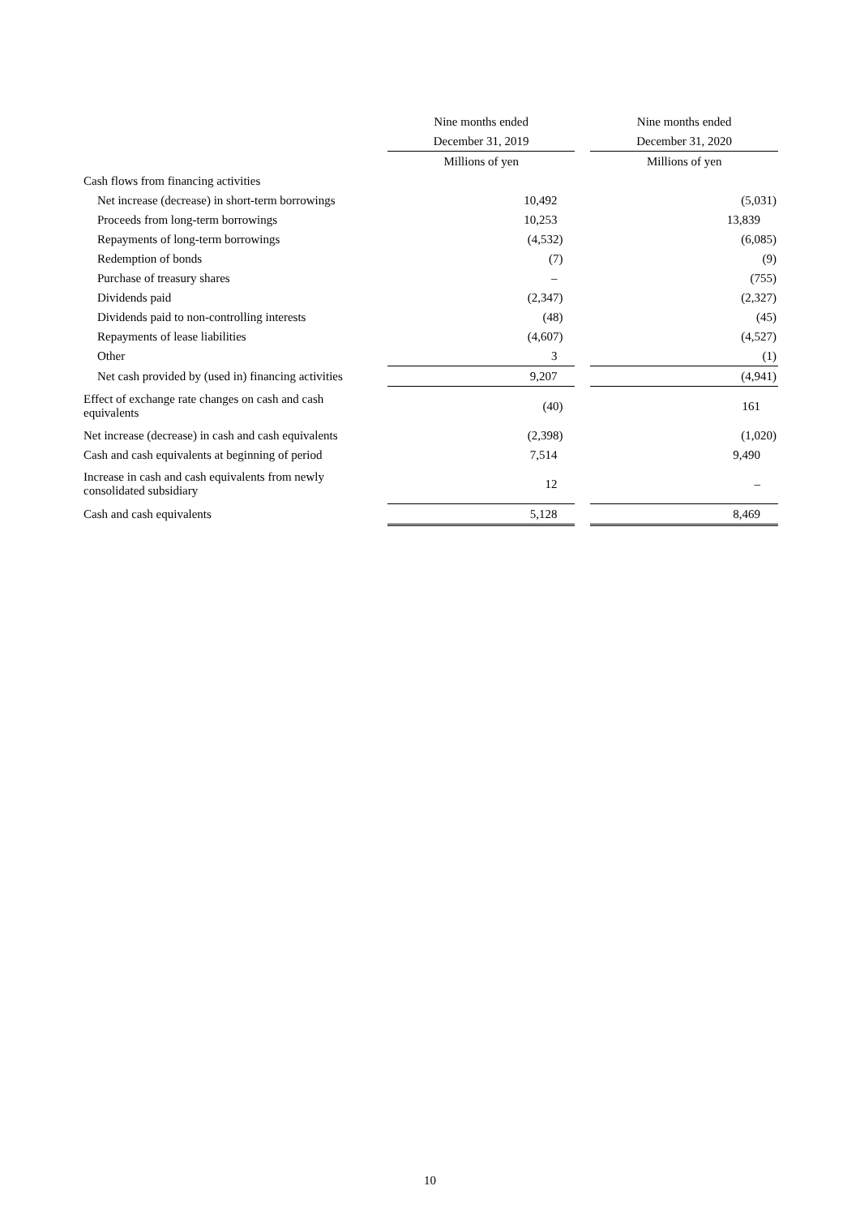| | | Nine months ended | | Nine months ended |
| --- | --- | --- | --- | --- |
| | | December 31, 2019 | | December 31, 2020 |
| | | Millions of yen | | Millions of yen |
| Cash flows from financing activities | | | | |
| Net increase (decrease) in short-term borrowings | | 10,492 | | (5,031) |
| Proceeds from long-term borrowings | | 10,253 | | 13,839 |
| Repayments of long-term borrowings | | (4,532) | | (6,085) |
| Redemption of bonds | | (7) | | (9) |
| Purchase of treasury shares | | – | | (755) |
| Dividends paid | | (2,347) | | (2,327) |
| Dividends paid to non-controlling interests | | (48) | | (45) |
| Repayments of lease liabilities | | (4,607) | | (4,527) |
| Other | | 3 | | (1) |
| Net cash provided by (used in) financing activities | | 9,207 | | (4,941) |
| Effect of exchange rate changes on cash and cash equivalents | | (40) | | 161 |
| Net increase (decrease) in cash and cash equivalents | | (2,398) | | (1,020) |
| Cash and cash equivalents at beginning of period | | 7,514 | | 9,490 |
| Increase in cash and cash equivalents from newly consolidated subsidiary | | 12 | | – |
| Cash and cash equivalents | | 5,128 | | 8,469 |
10